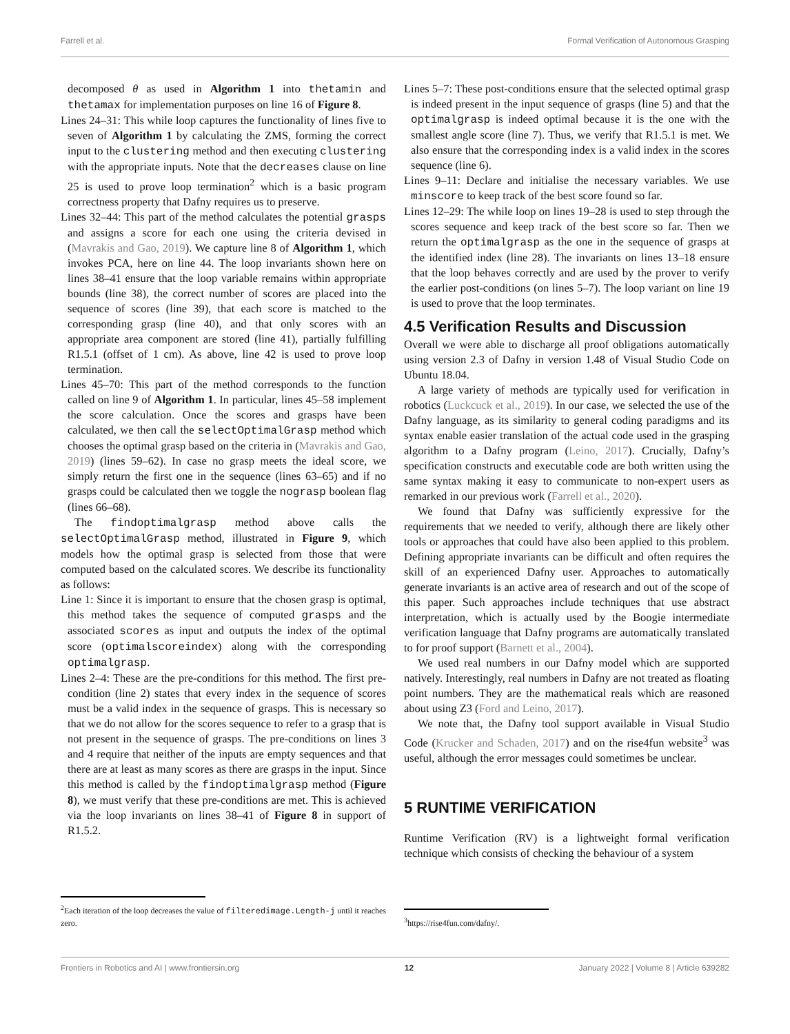Farrell et al. Formal Verification of Autonomous Grasping
decomposed θ as used in Algorithm 1 into thetamin and thetamax for implementation purposes on line 16 of Figure 8.
Lines 24–31: This while loop captures the functionality of lines five to seven of Algorithm 1 by calculating the ZMS, forming the correct input to the clustering method and then executing clustering with the appropriate inputs. Note that the decreases clause on line 25 is used to prove loop termination<sup>2</sup> which is a basic program correctness property that Dafny requires us to preserve.
Lines 32–44: This part of the method calculates the potential grasps and assigns a score for each one using the criteria devised in (Mavrakis and Gao, 2019). We capture line 8 of Algorithm 1, which invokes PCA, here on line 44. The loop invariants shown here on lines 38–41 ensure that the loop variable remains within appropriate bounds (line 38), the correct number of scores are placed into the sequence of scores (line 39), that each score is matched to the corresponding grasp (line 40), and that only scores with an appropriate area component are stored (line 41), partially fulfilling R1.5.1 (offset of 1 cm). As above, line 42 is used to prove loop termination.
Lines 45–70: This part of the method corresponds to the function called on line 9 of Algorithm 1. In particular, lines 45–58 implement the score calculation. Once the scores and grasps have been calculated, we then call the selectOptimalGrasp method which chooses the optimal grasp based on the criteria in (Mavrakis and Gao, 2019) (lines 59–62). In case no grasp meets the ideal score, we simply return the first one in the sequence (lines 63–65) and if no grasps could be calculated then we toggle the nograsp boolean flag (lines 66–68).
The findoptimalgrasp method above calls the selectOptimalGrasp method, illustrated in Figure 9, which models how the optimal grasp is selected from those that were computed based on the calculated scores. We describe its functionality as follows:
Line 1: Since it is important to ensure that the chosen grasp is optimal, this method takes the sequence of computed grasps and the associated scores as input and outputs the index of the optimal score (optimalscoreindex) along with the corresponding optimalgrasp.
Lines 2–4: These are the pre-conditions for this method. The first pre-condition (line 2) states that every index in the sequence of scores must be a valid index in the sequence of grasps. This is necessary so that we do not allow for the scores sequence to refer to a grasp that is not present in the sequence of grasps. The pre-conditions on lines 3 and 4 require that neither of the inputs are empty sequences and that there are at least as many scores as there are grasps in the input. Since this method is called by the findoptimalgrasp method (Figure 8), we must verify that these pre-conditions are met. This is achieved via the loop invariants on lines 38–41 of Figure 8 in support of R1.5.2.
<sup>2</sup> Each iteration of the loop decreases the value of filteredimage.Length-j until it reaches zero.
Lines 5–7: These post-conditions ensure that the selected optimal grasp is indeed present in the input sequence of grasps (line 5) and that the optimalgrasp is indeed optimal because it is the one with the smallest angle score (line 7). Thus, we verify that R1.5.1 is met. We also ensure that the corresponding index is a valid index in the scores sequence (line 6).
Lines 9–11: Declare and initialise the necessary variables. We use minscore to keep track of the best score found so far.
Lines 12–29: The while loop on lines 19–28 is used to step through the scores sequence and keep track of the best score so far. Then we return the optimalgrasp as the one in the sequence of grasps at the identified index (line 28). The invariants on lines 13–18 ensure that the loop behaves correctly and are used by the prover to verify the earlier post-conditions (on lines 5–7). The loop variant on line 19 is used to prove that the loop terminates.
4.5 Verification Results and Discussion
Overall we were able to discharge all proof obligations automatically using version 2.3 of Dafny in version 1.48 of Visual Studio Code on Ubuntu 18.04.
A large variety of methods are typically used for verification in robotics (Luckcuck et al., 2019). In our case, we selected the use of the Dafny language, as its similarity to general coding paradigms and its syntax enable easier translation of the actual code used in the grasping algorithm to a Dafny program (Leino, 2017). Crucially, Dafny’s specification constructs and executable code are both written using the same syntax making it easy to communicate to non-expert users as remarked in our previous work (Farrell et al., 2020).
We found that Dafny was sufficiently expressive for the requirements that we needed to verify, although there are likely other tools or approaches that could have also been applied to this problem. Defining appropriate invariants can be difficult and often requires the skill of an experienced Dafny user. Approaches to automatically generate invariants is an active area of research and out of the scope of this paper. Such approaches include techniques that use abstract interpretation, which is actually used by the Boogie intermediate verification language that Dafny programs are automatically translated to for proof support (Barnett et al., 2004).
We used real numbers in our Dafny model which are supported natively. Interestingly, real numbers in Dafny are not treated as floating point numbers. They are the mathematical reals which are reasoned about using Z3 (Ford and Leino, 2017).
We note that, the Dafny tool support available in Visual Studio Code (Krucker and Schaden, 2017) and on the rise4fun website<sup>3</sup> was useful, although the error messages could sometimes be unclear.
5 RUNTIME VERIFICATION
Runtime Verification (RV) is a lightweight formal verification technique which consists of checking the behaviour of a system
<sup>3</sup> https://rise4fun.com/dafny/.
Frontiers in Robotics and AI | www.frontiersin.org 12 January 2022 | Volume 8 | Article 639282